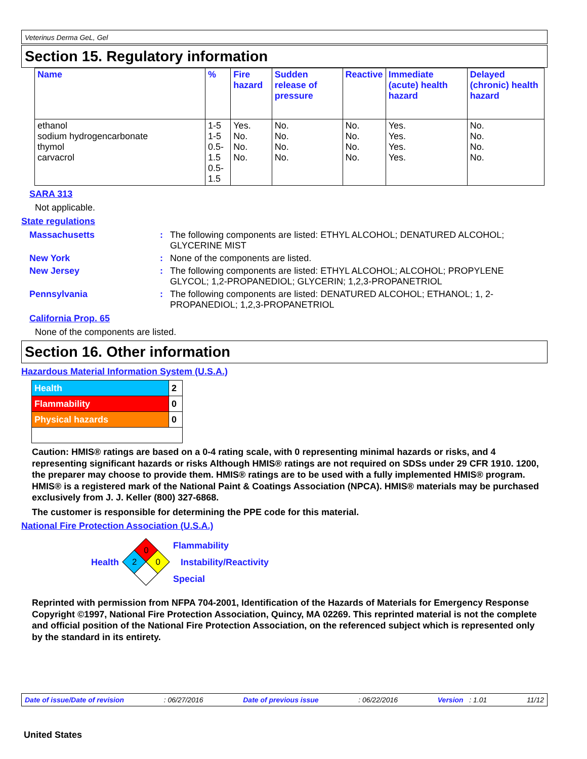Veterinus Derma GeL, Gel
Section 15. Regulatory information
| Name | % | Fire hazard | Sudden release of pressure | Reactive | Immediate (acute) health hazard | Delayed (chronic) health hazard |
| --- | --- | --- | --- | --- | --- | --- |
| ethanol sodium hydrogencarbonate thymol carvacrol | 1-5 1-5 0.5-1.5 0.5-1.5 | Yes. No. No. No. | No. No. No. No. | No. No. No. No. | Yes. Yes. Yes. Yes. | No. No. No. No. |
SARA 313
Not applicable.
State regulations
Massachusetts : The following components are listed: ETHYL ALCOHOL; DENATURED ALCOHOL; GLYCERINE MIST
New York : None of the components are listed.
New Jersey : The following components are listed: ETHYL ALCOHOL; ALCOHOL; PROPYLENE GLYCOL; 1,2-PROPANEDIOL; GLYCERIN; 1,2,3-PROPANETRIOL
Pennsylvania : The following components are listed: DENATURED ALCOHOL; ETHANOL; 1, 2-PROPANEDIOL; 1,2,3-PROPANETRIOL
California Prop. 65
None of the components are listed.
Section 16. Other information
Hazardous Material Information System (U.S.A.)
| Health | 2 |
| Flammability | 0 |
| Physical hazards | 0 |
Caution: HMIS® ratings are based on a 0-4 rating scale, with 0 representing minimal hazards or risks, and 4 representing significant hazards or risks Although HMIS® ratings are not required on SDSs under 29 CFR 1910. 1200, the preparer may choose to provide them. HMIS® ratings are to be used with a fully implemented HMIS® program. HMIS® is a registered mark of the National Paint & Coatings Association (NPCA). HMIS® materials may be purchased exclusively from J. J. Keller (800) 327-6868.
The customer is responsible for determining the PPE code for this material.
National Fire Protection Association (U.S.A.)
Health
0
2
0
Flammability
Instability/Reactivity
Special
Reprinted with permission from NFPA 704-2001, Identification of the Hazards of Materials for Emergency Response Copyright ©1997, National Fire Protection Association, Quincy, MA 02269. This reprinted material is not the complete and official position of the National Fire Protection Association, on the referenced subject which is represented only by the standard in its entirety.
Date of issue/Date of revision: 06/27/2016 Date of previous issue: 06/22/2016 Version : 1.01 11/12
United States